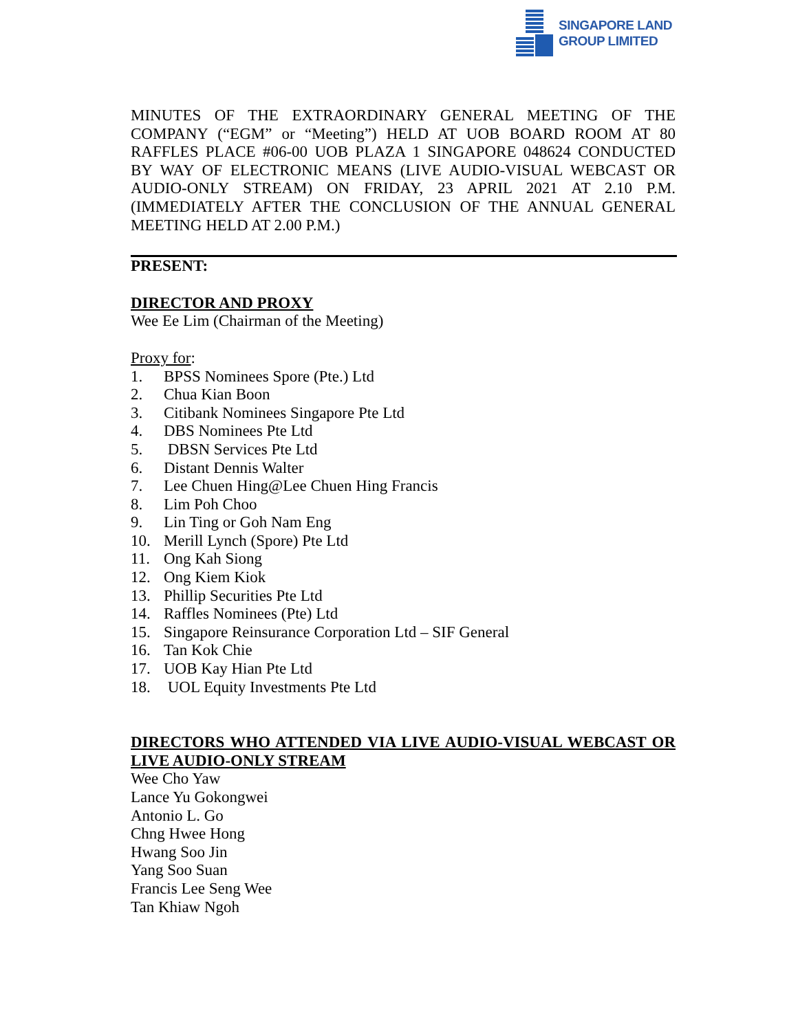SINGAPORE LAND
GROUP LIMITED
MINUTES OF THE EXTRAORDINARY GENERAL MEETING OF THE COMPANY (“EGM” or “Meeting”) HELD AT UOB BOARD ROOM AT 80 RAFFLES PLACE #06-00 UOB PLAZA 1 SINGAPORE 048624 CONDUCTED BY WAY OF ELECTRONIC MEANS (LIVE AUDIO-VISUAL WEBCAST OR AUDIO-ONLY STREAM) ON FRIDAY, 23 APRIL 2021 AT 2.10 P.M. (IMMEDIATELY AFTER THE CONCLUSION OF THE ANNUAL GENERAL MEETING HELD AT 2.00 P.M.)
PRESENT:
DIRECTOR AND PROXY
Wee Ee Lim (Chairman of the Meeting)
Proxy for:
1. BPSS Nominees Spore (Pte.) Ltd
2. Chua Kian Boon
3. Citibank Nominees Singapore Pte Ltd
4. DBS Nominees Pte Ltd
5. DBSN Services Pte Ltd
6. Distant Dennis Walter
7. Lee Chuen Hing@Lee Chuen Hing Francis
8. Lim Poh Choo
9. Lin Ting or Goh Nam Eng
10. Merill Lynch (Spore) Pte Ltd
11. Ong Kah Siong
12. Ong Kiem Kiok
13. Phillip Securities Pte Ltd
14. Raffles Nominees (Pte) Ltd
15. Singapore Reinsurance Corporation Ltd – SIF General
16. Tan Kok Chie
17. UOB Kay Hian Pte Ltd
18. UOL Equity Investments Pte Ltd
DIRECTORS WHO ATTENDED VIA LIVE AUDIO-VISUAL WEBCAST OR LIVE AUDIO-ONLY STREAM
Wee Cho Yaw
Lance Yu Gokongwei
Antonio L. Go
Chng Hwee Hong
Hwang Soo Jin
Yang Soo Suan
Francis Lee Seng Wee
Tan Khiaw Ngoh